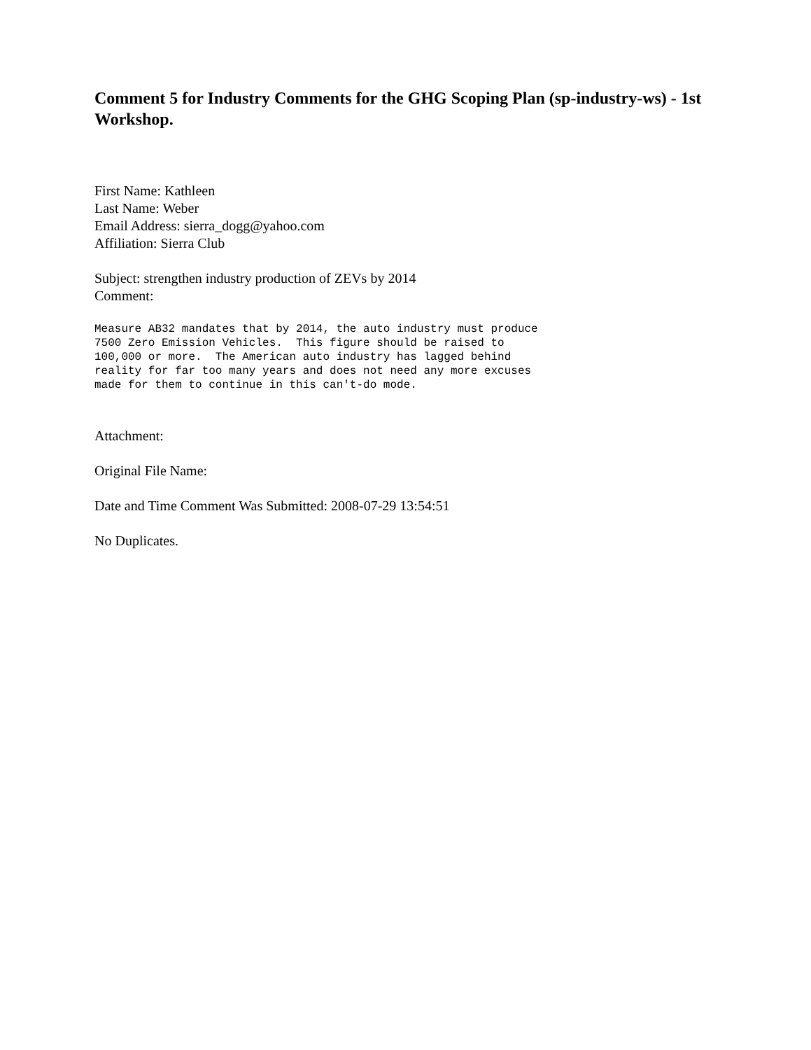Comment 5 for Industry Comments for the GHG Scoping Plan (sp-industry-ws) - 1st Workshop.
First Name: Kathleen
Last Name: Weber
Email Address: sierra_dogg@yahoo.com
Affiliation: Sierra Club
Subject: strengthen industry production of ZEVs by 2014
Comment:
Measure AB32 mandates that by 2014, the auto industry must produce
7500 Zero Emission Vehicles.  This figure should be raised to
100,000 or more.  The American auto industry has lagged behind
reality for far too many years and does not need any more excuses
made for them to continue in this can't-do mode.
Attachment:
Original File Name:
Date and Time Comment Was Submitted: 2008-07-29 13:54:51
No Duplicates.